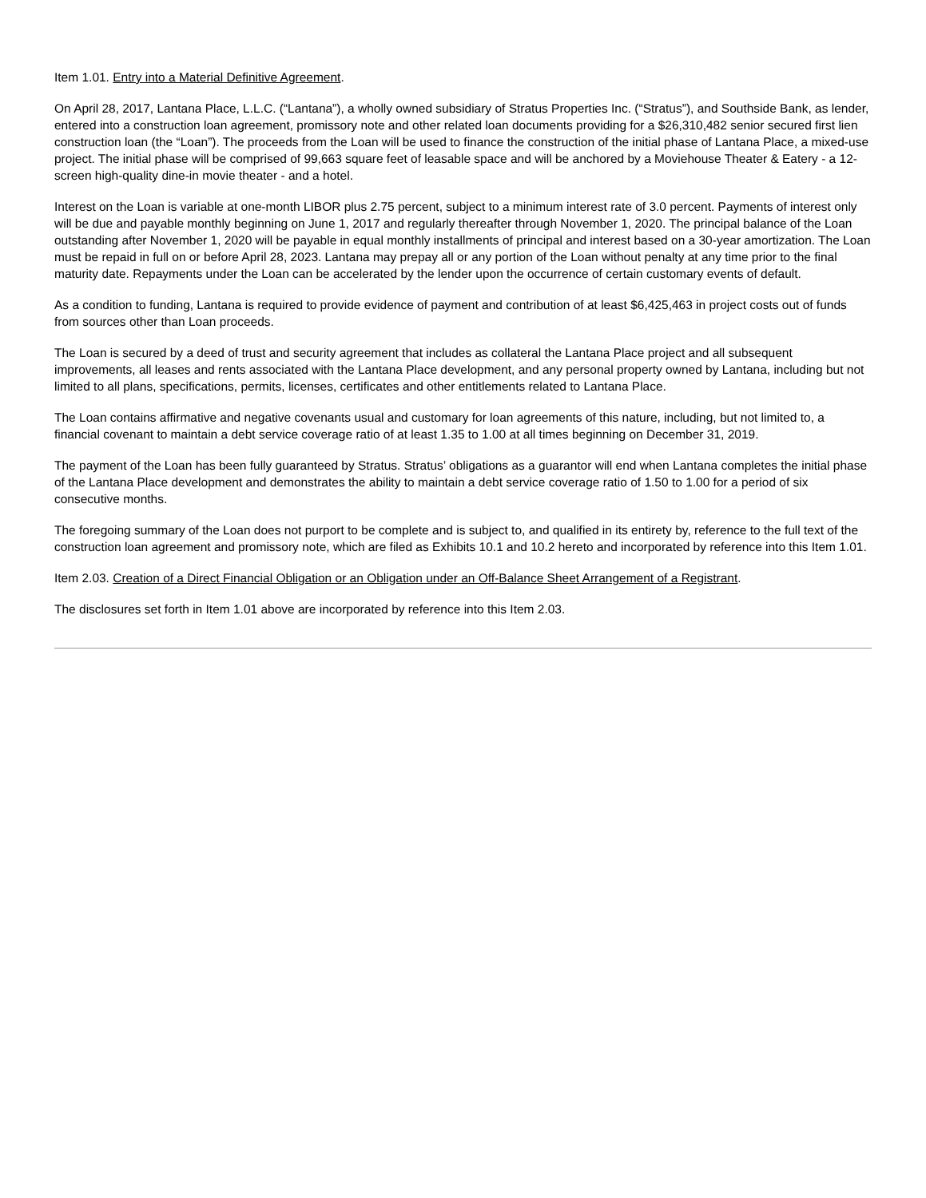Item 1.01. Entry into a Material Definitive Agreement.
On April 28, 2017, Lantana Place, L.L.C. (“Lantana”), a wholly owned subsidiary of Stratus Properties Inc. (“Stratus”), and Southside Bank, as lender, entered into a construction loan agreement, promissory note and other related loan documents providing for a $26,310,482 senior secured first lien construction loan (the “Loan”). The proceeds from the Loan will be used to finance the construction of the initial phase of Lantana Place, a mixed-use project. The initial phase will be comprised of 99,663 square feet of leasable space and will be anchored by a Moviehouse Theater & Eatery - a 12-screen high-quality dine-in movie theater - and a hotel.
Interest on the Loan is variable at one-month LIBOR plus 2.75 percent, subject to a minimum interest rate of 3.0 percent. Payments of interest only will be due and payable monthly beginning on June 1, 2017 and regularly thereafter through November 1, 2020. The principal balance of the Loan outstanding after November 1, 2020 will be payable in equal monthly installments of principal and interest based on a 30-year amortization. The Loan must be repaid in full on or before April 28, 2023. Lantana may prepay all or any portion of the Loan without penalty at any time prior to the final maturity date. Repayments under the Loan can be accelerated by the lender upon the occurrence of certain customary events of default.
As a condition to funding, Lantana is required to provide evidence of payment and contribution of at least $6,425,463 in project costs out of funds from sources other than Loan proceeds.
The Loan is secured by a deed of trust and security agreement that includes as collateral the Lantana Place project and all subsequent improvements, all leases and rents associated with the Lantana Place development, and any personal property owned by Lantana, including but not limited to all plans, specifications, permits, licenses, certificates and other entitlements related to Lantana Place.
The Loan contains affirmative and negative covenants usual and customary for loan agreements of this nature, including, but not limited to, a financial covenant to maintain a debt service coverage ratio of at least 1.35 to 1.00 at all times beginning on December 31, 2019.
The payment of the Loan has been fully guaranteed by Stratus. Stratus’ obligations as a guarantor will end when Lantana completes the initial phase of the Lantana Place development and demonstrates the ability to maintain a debt service coverage ratio of 1.50 to 1.00 for a period of six consecutive months.
The foregoing summary of the Loan does not purport to be complete and is subject to, and qualified in its entirety by, reference to the full text of the construction loan agreement and promissory note, which are filed as Exhibits 10.1 and 10.2 hereto and incorporated by reference into this Item 1.01.
Item 2.03. Creation of a Direct Financial Obligation or an Obligation under an Off-Balance Sheet Arrangement of a Registrant.
The disclosures set forth in Item 1.01 above are incorporated by reference into this Item 2.03.